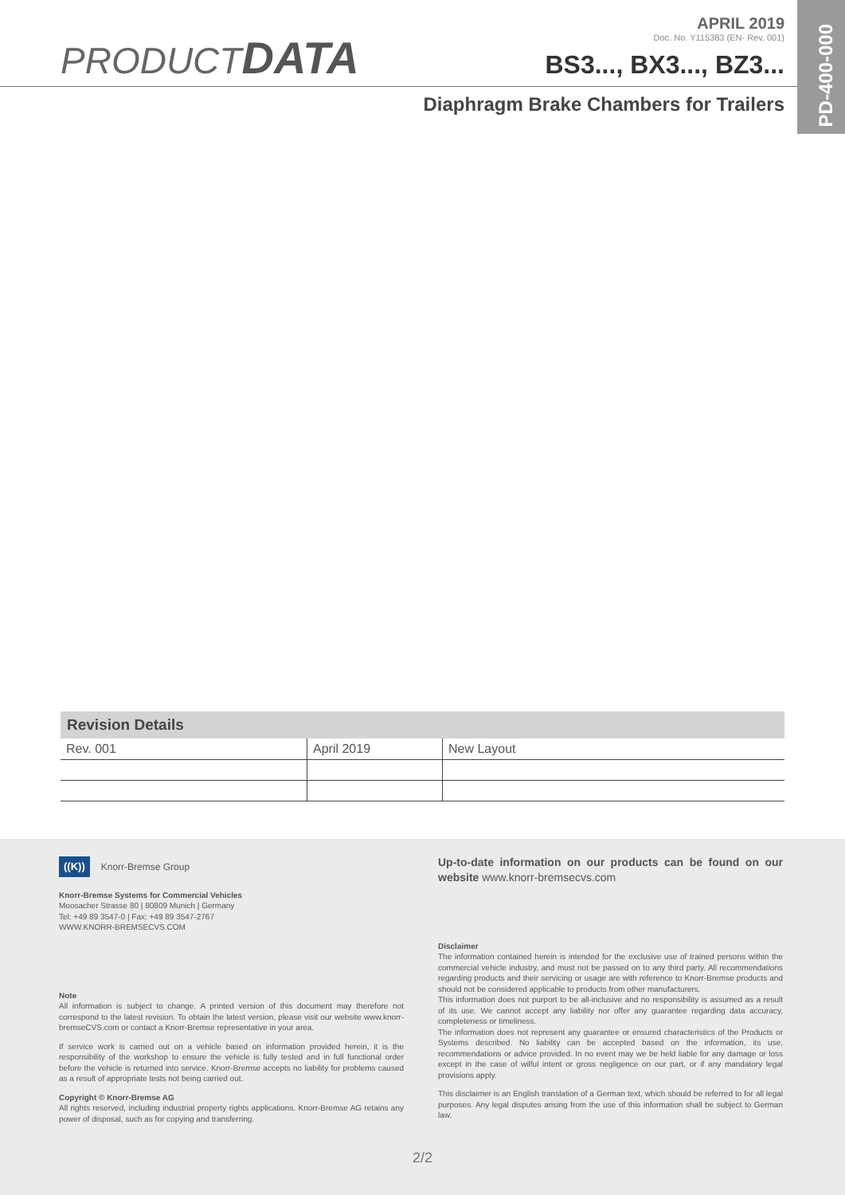PD-400-000
PRODUCT DATA
APRIL 2019
Doc. No. Y115383 (EN- Rev. 001)
BS3..., BX3..., BZ3...
Diaphragm Brake Chambers for Trailers
| Revision Details | | |
| --- | --- | --- |
| Rev. 001 | April 2019 | New Layout |
((K)) Knorr-Bremse Group
Knorr-Bremse Systems for Commercial Vehicles
Moosacher Strasse 80 | 80809 Munich | Germany
Tel: +49 89 3547-0 | Fax: +49 89 3547-2767
WWW.KNORR-BREMSECVS.COM
Note
All information is subject to change. A printed version of this document may therefore not correspond to the latest revision. To obtain the latest version, please visit our website www.knorr-bremseCVS.com or contact a Knorr-Bremse representative in your area.
If service work is carried out on a vehicle based on information provided herein, it is the responsibility of the workshop to ensure the vehicle is fully tested and in full functional order before the vehicle is returned into service. Knorr-Bremse accepts no liability for problems caused as a result of appropriate tests not being carried out.
Copyright © Knorr-Bremse AG
All rights reserved, including industrial property rights applications. Knorr-Bremse AG retains any power of disposal, such as for copying and transferring.
Up-to-date information on our products can be found on our website www.knorr-bremsecvs.com
Disclaimer
The information contained herein is intended for the exclusive use of trained persons within the commercial vehicle industry, and must not be passed on to any third party. All recommendations regarding products and their servicing or usage are with reference to Knorr-Bremse products and should not be considered applicable to products from other manufacturers.
This information does not purport to be all-inclusive and no responsibility is assumed as a result of its use. We cannot accept any liability nor offer any guarantee regarding data accuracy, completeness or timeliness.
The information does not represent any guarantee or ensured characteristics of the Products or Systems described. No liability can be accepted based on the information, its use, recommendations or advice provided. In no event may we be held liable for any damage or loss except in the case of wilful intent or gross negligence on our part, or if any mandatory legal provisions apply.
This disclaimer is an English translation of a German text, which should be referred to for all legal purposes. Any legal disputes arising from the use of this information shall be subject to German law.
2/2